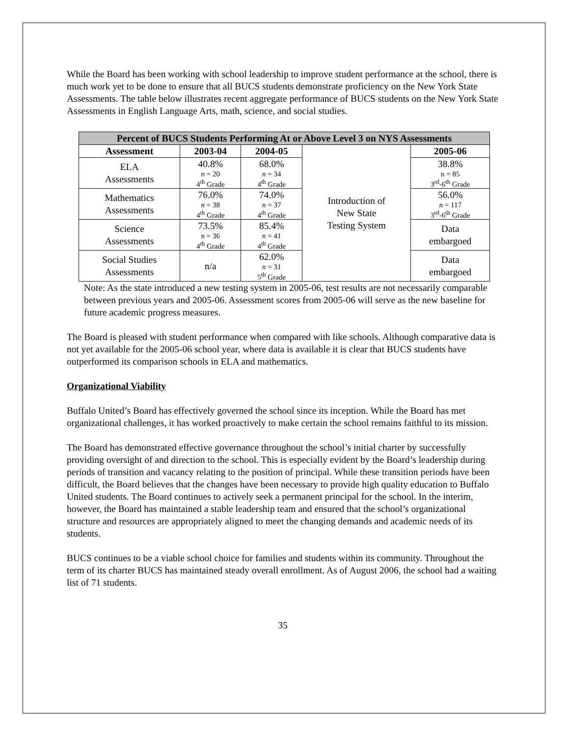While the Board has been working with school leadership to improve student performance at the school, there is much work yet to be done to ensure that all BUCS students demonstrate proficiency on the New York State Assessments. The table below illustrates recent aggregate performance of BUCS students on the New York State Assessments in English Language Arts, math, science, and social studies.
| Percent of BUCS Students Performing At or Above Level 3 on NYS Assessments | | | | |
| --- | --- | --- | --- | --- |
| Assessment | 2003-04 | 2004-05 | Introduction of New State Testing System | 2005-06 |
| ELA Assessments | 40.8% n = 20 4<sup>th</sup> Grade | 68.0% n = 34 4<sup>th</sup> Grade | | 38.8% n = 85 3<sup>rd</sup>-6<sup>th</sup> Grade |
| Mathematics Assessments | 76.0% n = 38 4<sup>th</sup> Grade | 74.0% n = 37 4<sup>th</sup> Grade | | 56.0% n = 117 3<sup>rd</sup>-6<sup>th</sup> Grade |
| Science Assessments | 73.5% n = 36 4<sup>th</sup> Grade | 85.4% n = 41 4<sup>th</sup> Grade | | Data embargoed |
| Social Studies Assessments | n/a | 62.0% n = 31 5<sup>th</sup> Grade | | Data embargoed |
Note: As the state introduced a new testing system in 2005-06, test results are not necessarily comparable between previous years and 2005-06. Assessment scores from 2005-06 will serve as the new baseline for future academic progress measures.
The Board is pleased with student performance when compared with like schools. Although comparative data is not yet available for the 2005-06 school year, where data is available it is clear that BUCS students have outperformed its comparison schools in ELA and mathematics.
Organizational Viability
Buffalo United’s Board has effectively governed the school since its inception. While the Board has met organizational challenges, it has worked proactively to make certain the school remains faithful to its mission.
The Board has demonstrated effective governance throughout the school’s initial charter by successfully providing oversight of and direction to the school. This is especially evident by the Board’s leadership during periods of transition and vacancy relating to the position of principal. While these transition periods have been difficult, the Board believes that the changes have been necessary to provide high quality education to Buffalo United students. The Board continues to actively seek a permanent principal for the school. In the interim, however, the Board has maintained a stable leadership team and ensured that the school’s organizational structure and resources are appropriately aligned to meet the changing demands and academic needs of its students.
BUCS continues to be a viable school choice for families and students within its community. Throughout the term of its charter BUCS has maintained steady overall enrollment. As of August 2006, the school had a waiting list of 71 students.
35